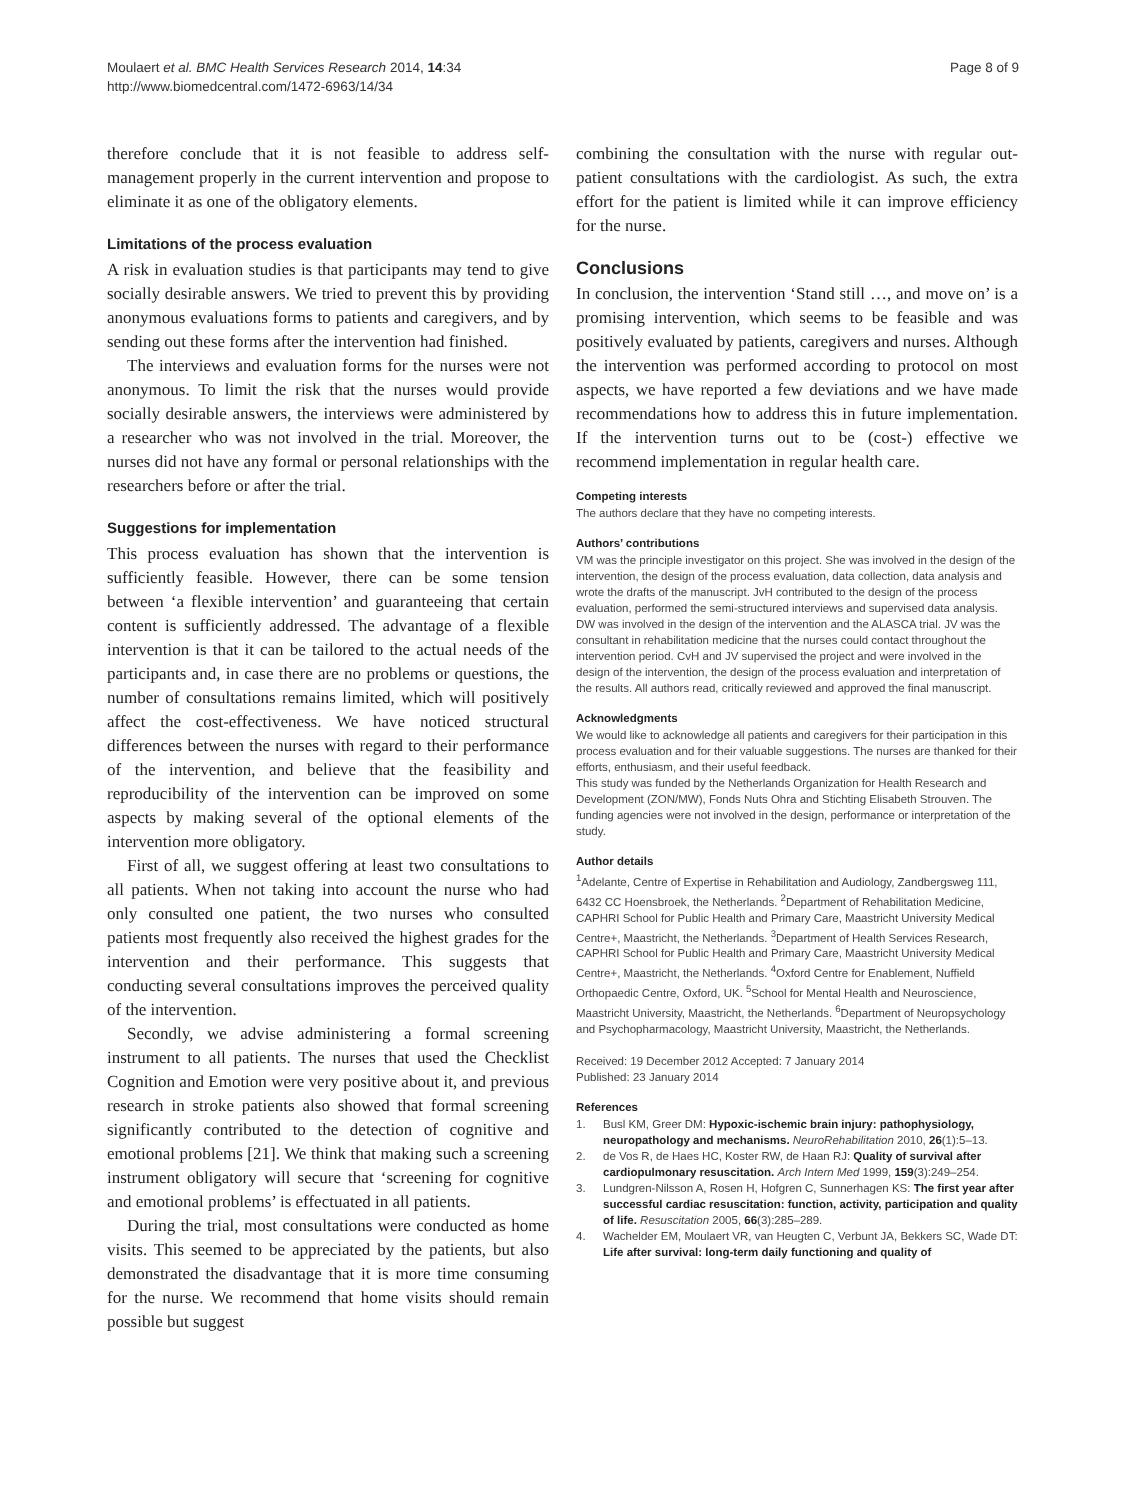Moulaert et al. BMC Health Services Research 2014, 14:34
http://www.biomedcentral.com/1472-6963/14/34
Page 8 of 9
therefore conclude that it is not feasible to address self-management properly in the current intervention and propose to eliminate it as one of the obligatory elements.
Limitations of the process evaluation
A risk in evaluation studies is that participants may tend to give socially desirable answers. We tried to prevent this by providing anonymous evaluations forms to patients and caregivers, and by sending out these forms after the intervention had finished.
The interviews and evaluation forms for the nurses were not anonymous. To limit the risk that the nurses would provide socially desirable answers, the interviews were administered by a researcher who was not involved in the trial. Moreover, the nurses did not have any formal or personal relationships with the researchers before or after the trial.
Suggestions for implementation
This process evaluation has shown that the intervention is sufficiently feasible. However, there can be some tension between ‘a flexible intervention’ and guaranteeing that certain content is sufficiently addressed. The advantage of a flexible intervention is that it can be tailored to the actual needs of the participants and, in case there are no problems or questions, the number of consultations remains limited, which will positively affect the cost-effectiveness. We have noticed structural differences between the nurses with regard to their performance of the intervention, and believe that the feasibility and reproducibility of the intervention can be improved on some aspects by making several of the optional elements of the intervention more obligatory.
First of all, we suggest offering at least two consultations to all patients. When not taking into account the nurse who had only consulted one patient, the two nurses who consulted patients most frequently also received the highest grades for the intervention and their performance. This suggests that conducting several consultations improves the perceived quality of the intervention.
Secondly, we advise administering a formal screening instrument to all patients. The nurses that used the Checklist Cognition and Emotion were very positive about it, and previous research in stroke patients also showed that formal screening significantly contributed to the detection of cognitive and emotional problems [21]. We think that making such a screening instrument obligatory will secure that ‘screening for cognitive and emotional problems’ is effectuated in all patients.
During the trial, most consultations were conducted as home visits. This seemed to be appreciated by the patients, but also demonstrated the disadvantage that it is more time consuming for the nurse. We recommend that home visits should remain possible but suggest
combining the consultation with the nurse with regular out-patient consultations with the cardiologist. As such, the extra effort for the patient is limited while it can improve efficiency for the nurse.
Conclusions
In conclusion, the intervention ‘Stand still …, and move on’ is a promising intervention, which seems to be feasible and was positively evaluated by patients, caregivers and nurses. Although the intervention was performed according to protocol on most aspects, we have reported a few deviations and we have made recommendations how to address this in future implementation. If the intervention turns out to be (cost-) effective we recommend implementation in regular health care.
Competing interests
The authors declare that they have no competing interests.
Authors’ contributions
VM was the principle investigator on this project. She was involved in the design of the intervention, the design of the process evaluation, data collection, data analysis and wrote the drafts of the manuscript. JvH contributed to the design of the process evaluation, performed the semi-structured interviews and supervised data analysis. DW was involved in the design of the intervention and the ALASCA trial. JV was the consultant in rehabilitation medicine that the nurses could contact throughout the intervention period. CvH and JV supervised the project and were involved in the design of the intervention, the design of the process evaluation and interpretation of the results. All authors read, critically reviewed and approved the final manuscript.
Acknowledgments
We would like to acknowledge all patients and caregivers for their participation in this process evaluation and for their valuable suggestions. The nurses are thanked for their efforts, enthusiasm, and their useful feedback.
This study was funded by the Netherlands Organization for Health Research and Development (ZON/MW), Fonds Nuts Ohra and Stichting Elisabeth Strouven. The funding agencies were not involved in the design, performance or interpretation of the study.
Author details
<sup>1</sup> Adelante, Centre of Expertise in Rehabilitation and Audiology, Zandbergsweg 111, 6432 CC Hoensbroek, the Netherlands. <sup>2</sup>Department of Rehabilitation Medicine, CAPHRI School for Public Health and Primary Care, Maastricht University Medical Centre+, Maastricht, the Netherlands. <sup>3</sup>Department of Health Services Research, CAPHRI School for Public Health and Primary Care, Maastricht University Medical Centre+, Maastricht, the Netherlands. <sup>4</sup>Oxford Centre for Enablement, Nuffield Orthopaedic Centre, Oxford, UK. <sup>5</sup>School for Mental Health and Neuroscience, Maastricht University, Maastricht, the Netherlands. <sup>6</sup>Department of Neuropsychology and Psychopharmacology, Maastricht University, Maastricht, the Netherlands.
Received: 19 December 2012 Accepted: 7 January 2014
Published: 23 January 2014
References
1. Busl KM, Greer DM: Hypoxic-ischemic brain injury: pathophysiology, neuropathology and mechanisms. NeuroRehabilitation 2010, 26(1):5–13.
2. de Vos R, de Haes HC, Koster RW, de Haan RJ: Quality of survival after cardiopulmonary resuscitation. Arch Intern Med 1999, 159(3):249–254.
3. Lundgren-Nilsson A, Rosen H, Hofgren C, Sunnerhagen KS: The first year after successful cardiac resuscitation: function, activity, participation and quality of life. Resuscitation 2005, 66(3):285–289.
4. Wachelder EM, Moulaert VR, van Heugten C, Verbunt JA, Bekkers SC, Wade DT: Life after survival: long-term daily functioning and quality of